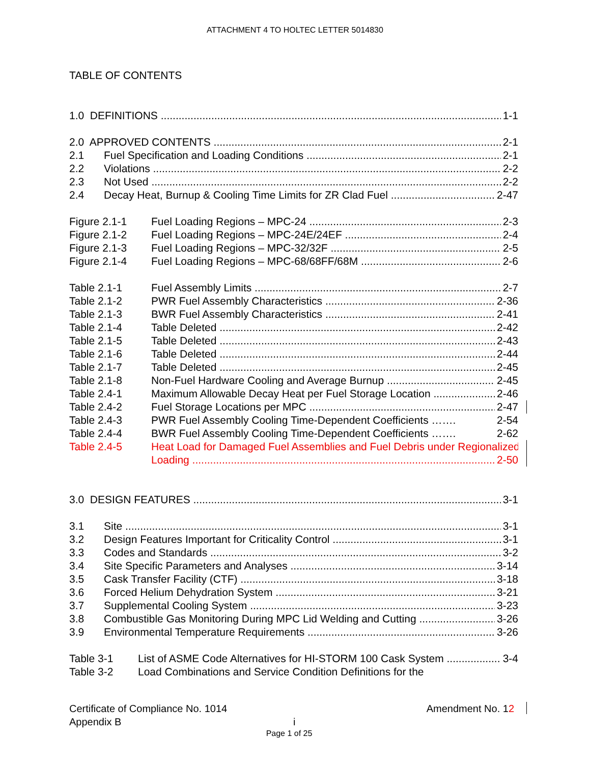ATTACHMENT 4 TO HOLTEC LETTER 5014830
TABLE OF CONTENTS
1.0 DEFINITIONS 1-1
2.0 APPROVED CONTENTS 2-1
2.1 Fuel Specification and Loading Conditions 2-1
2.2 Violations 2-2
2.3 Not Used 2-2
2.4 Decay Heat, Burnup & Cooling Time Limits for ZR Clad Fuel 2-47
Figure 2.1-1 Fuel Loading Regions – MPC-24 2-3
Figure 2.1-2 Fuel Loading Regions – MPC-24E/24EF 2-4
Figure 2.1-3 Fuel Loading Regions – MPC-32/32F 2-5
Figure 2.1-4 Fuel Loading Regions – MPC-68/68FF/68M 2-6
Table 2.1-1 Fuel Assembly Limits 2-7
Table 2.1-2 PWR Fuel Assembly Characteristics 2-36
Table 2.1-3 BWR Fuel Assembly Characteristics 2-41
Table 2.1-4 Table Deleted 2-42
Table 2.1-5 Table Deleted 2-43
Table 2.1-6 Table Deleted 2-44
Table 2.1-7 Table Deleted 2-45
Table 2.1-8 Non-Fuel Hardware Cooling and Average Burnup 2-45
Table 2.4-1 Maximum Allowable Decay Heat per Fuel Storage Location 2-46
Table 2.4-2 Fuel Storage Locations per MPC 2-47
Table 2.4-3 PWR Fuel Assembly Cooling Time-Dependent Coefficients ……. 2-54
Table 2.4-4 BWR Fuel Assembly Cooling Time-Dependent Coefficients ……. 2-62
Table 2.4-5 Heat Load for Damaged Fuel Assemblies and Fuel Debris under Regionalized
Loading 2-50
3.0 DESIGN FEATURES 3-1
3.1 Site 3-1
3.2 Design Features Important for Criticality Control 3-1
3.3 Codes and Standards 3-2
3.4 Site Specific Parameters and Analyses 3-14
3.5 Cask Transfer Facility (CTF) 3-18
3.6 Forced Helium Dehydration System 3-21
3.7 Supplemental Cooling System 3-23
3.8 Combustible Gas Monitoring During MPC Lid Welding and Cutting 3-26
3.9 Environmental Temperature Requirements 3-26
Table 3-1 List of ASME Code Alternatives for HI-STORM 100 Cask System 3-4
Table 3-2 Load Combinations and Service Condition Definitions for the
Certificate of Compliance No. 1014 Amendment No. 12
Appendix B i
Page 1 of 25